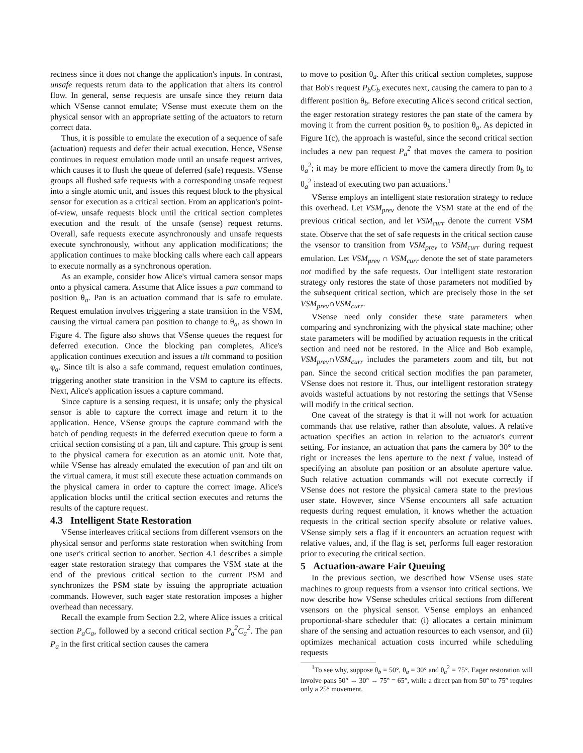rectness since it does not change the application's inputs. In contrast, unsafe requests return data to the application that alters its control flow. In general, sense requests are unsafe since they return data which VSense cannot emulate; VSense must execute them on the physical sensor with an appropriate setting of the actuators to return correct data.
Thus, it is possible to emulate the execution of a sequence of safe (actuation) requests and defer their actual execution. Hence, VSense continues in request emulation mode until an unsafe request arrives, which causes it to flush the queue of deferred (safe) requests. VSense groups all flushed safe requests with a corresponding unsafe request into a single atomic unit, and issues this request block to the physical sensor for execution as a critical section. From an application's point-of-view, unsafe requests block until the critical section completes execution and the result of the unsafe (sense) request returns. Overall, safe requests execute asynchronously and unsafe requests execute synchronously, without any application modifications; the application continues to make blocking calls where each call appears to execute normally as a synchronous operation.
As an example, consider how Alice's virtual camera sensor maps onto a physical camera. Assume that Alice issues a pan command to position θ<sub>a</sub>. Pan is an actuation command that is safe to emulate. Request emulation involves triggering a state transition in the VSM, causing the virtual camera pan position to change to θ<sub>a</sub>, as shown in Figure 4. The figure also shows that VSense queues the request for deferred execution. Once the blocking pan completes, Alice's application continues execution and issues a tilt command to position φ<sub>a</sub>. Since tilt is also a safe command, request emulation continues, triggering another state transition in the VSM to capture its effects. Next, Alice's application issues a capture command.
Since capture is a sensing request, it is unsafe; only the physical sensor is able to capture the correct image and return it to the application. Hence, VSense groups the capture command with the batch of pending requests in the deferred execution queue to form a critical section consisting of a pan, tilt and capture. This group is sent to the physical camera for execution as an atomic unit. Note that, while VSense has already emulated the execution of pan and tilt on the virtual camera, it must still execute these actuation commands on the physical camera in order to capture the correct image. Alice's application blocks until the critical section executes and returns the results of the capture request.
4.3 Intelligent State Restoration
VSense interleaves critical sections from different vsensors on the physical sensor and performs state restoration when switching from one user's critical section to another. Section 4.1 describes a simple eager state restoration strategy that compares the VSM state at the end of the previous critical section to the current PSM and synchronizes the PSM state by issuing the appropriate actuation commands. However, such eager state restoration imposes a higher overhead than necessary.
Recall the example from Section 2.2, where Alice issues a critical section P<sub>a</sub>C<sub>a</sub>, followed by a second critical section P<sub>a</sub><sup>2</sup>C<sub>a</sub><sup>2</sup>. The pan P<sub>a</sub> in the first critical section causes the camera
to move to position θ<sub>a</sub>. After this critical section completes, suppose that Bob's request P<sub>b</sub>C<sub>b</sub> executes next, causing the camera to pan to a different position θ<sub>b</sub>. Before executing Alice's second critical section, the eager restoration strategy restores the pan state of the camera by moving it from the current position θ<sub>b</sub> to position θ<sub>a</sub>. As depicted in Figure 1(c), the approach is wasteful, since the second critical section includes a new pan request P<sub>a</sub><sup>2</sup> that moves the camera to position θ<sub>a</sub><sup>2</sup>; it may be more efficient to move the camera directly from θ<sub>b</sub> to θ<sub>a</sub><sup>2</sup> instead of executing two pan actuations.<sup>1</sup>
VSense employs an intelligent state restoration strategy to reduce this overhead. Let VSM<sub>prev</sub> denote the VSM state at the end of the previous critical section, and let VSM<sub>curr</sub> denote the current VSM state. Observe that the set of safe requests in the critical section cause the vsensor to transition from VSM<sub>prev</sub> to VSM<sub>curr</sub> during request emulation. Let VSM<sub>prev</sub> ∩ VSM<sub>curr</sub> denote the set of state parameters not modified by the safe requests. Our intelligent state restoration strategy only restores the state of those parameters not modified by the subsequent critical section, which are precisely those in the set VSM<sub>prev</sub>∩VSM<sub>curr</sub>.
VSense need only consider these state parameters when comparing and synchronizing with the physical state machine; other state parameters will be modified by actuation requests in the critical section and need not be restored. In the Alice and Bob example, VSM<sub>prev</sub>∩VSM<sub>curr</sub> includes the parameters zoom and tilt, but not pan. Since the second critical section modifies the pan parameter, VSense does not restore it. Thus, our intelligent restoration strategy avoids wasteful actuations by not restoring the settings that VSense will modify in the critical section.
One caveat of the strategy is that it will not work for actuation commands that use relative, rather than absolute, values. A relative actuation specifies an action in relation to the actuator's current setting. For instance, an actuation that pans the camera by 30° to the right or increases the lens aperture to the next f value, instead of specifying an absolute pan position or an absolute aperture value. Such relative actuation commands will not execute correctly if VSense does not restore the physical camera state to the previous user state. However, since VSense encounters all safe actuation requests during request emulation, it knows whether the actuation requests in the critical section specify absolute or relative values. VSense simply sets a flag if it encounters an actuation request with relative values, and, if the flag is set, performs full eager restoration prior to executing the critical section.
5 Actuation-aware Fair Queuing
In the previous section, we described how VSense uses state machines to group requests from a vsensor into critical sections. We now describe how VSense schedules critical sections from different vsensors on the physical sensor. VSense employs an enhanced proportional-share scheduler that: (i) allocates a certain minimum share of the sensing and actuation resources to each vsensor, and (ii) optimizes mechanical actuation costs incurred while scheduling requests
<sup>1</sup> To see why, suppose θ<sub>b</sub> = 50°, θ<sub>a</sub> = 30° and θ<sub>a</sub><sup>2</sup> = 75°. Eager restoration will involve pans 50° → 30° → 75° = 65°, while a direct pan from 50° to 75° requires only a 25° movement.